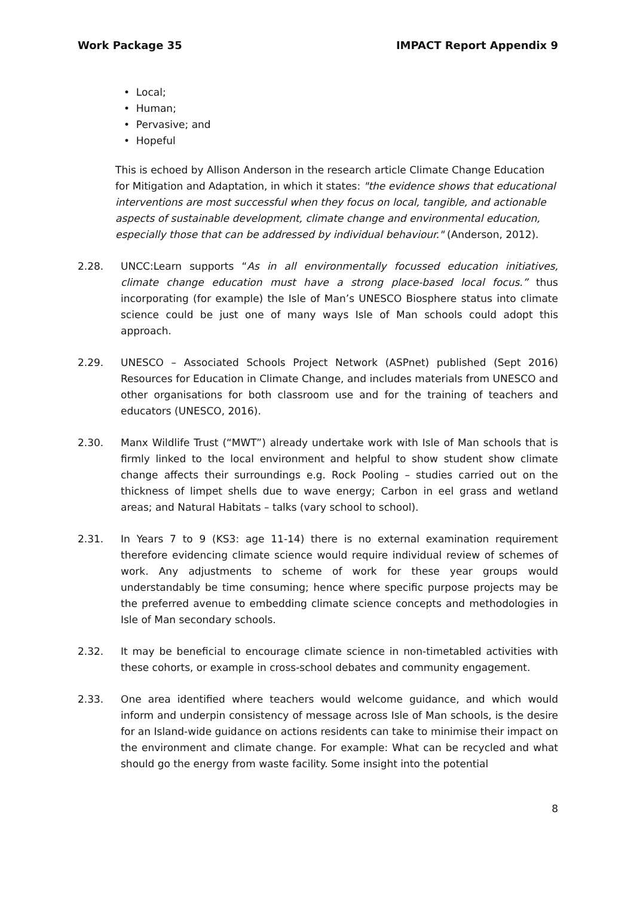Work Package 35 IMPACT Report Appendix 9
• Local;
• Human;
• Pervasive; and
• Hopeful
This is echoed by Allison Anderson in the research article Climate Change Education for Mitigation and Adaptation, in which it states: "the evidence shows that educational interventions are most successful when they focus on local, tangible, and actionable aspects of sustainable development, climate change and environmental education, especially those that can be addressed by individual behaviour." (Anderson, 2012).
2.28. UNCC:Learn supports “As in all environmentally focussed education initiatives, climate change education must have a strong place-based local focus.” thus incorporating (for example) the Isle of Man’s UNESCO Biosphere status into climate science could be just one of many ways Isle of Man schools could adopt this approach.
2.29. UNESCO – Associated Schools Project Network (ASPnet) published (Sept 2016) Resources for Education in Climate Change, and includes materials from UNESCO and other organisations for both classroom use and for the training of teachers and educators (UNESCO, 2016).
2.30. Manx Wildlife Trust (“MWT”) already undertake work with Isle of Man schools that is firmly linked to the local environment and helpful to show student show climate change affects their surroundings e.g. Rock Pooling – studies carried out on the thickness of limpet shells due to wave energy; Carbon in eel grass and wetland areas; and Natural Habitats – talks (vary school to school).
2.31. In Years 7 to 9 (KS3: age 11-14) there is no external examination requirement therefore evidencing climate science would require individual review of schemes of work. Any adjustments to scheme of work for these year groups would understandably be time consuming; hence where specific purpose projects may be the preferred avenue to embedding climate science concepts and methodologies in Isle of Man secondary schools.
2.32. It may be beneficial to encourage climate science in non-timetabled activities with these cohorts, or example in cross-school debates and community engagement.
2.33. One area identified where teachers would welcome guidance, and which would inform and underpin consistency of message across Isle of Man schools, is the desire for an Island-wide guidance on actions residents can take to minimise their impact on the environment and climate change. For example: What can be recycled and what should go the energy from waste facility. Some insight into the potential
8